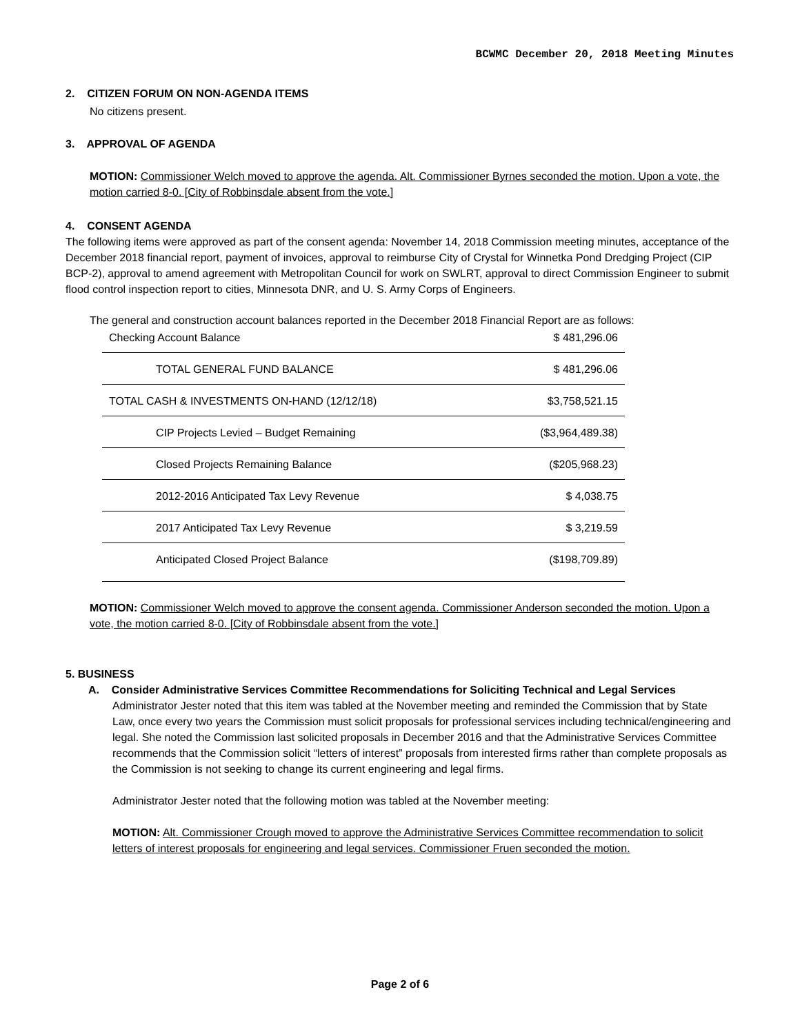BCWMC December 20, 2018 Meeting Minutes
2. CITIZEN FORUM ON NON-AGENDA ITEMS
No citizens present.
3. APPROVAL OF AGENDA
MOTION: Commissioner Welch moved to approve the agenda. Alt. Commissioner Byrnes seconded the motion. Upon a vote, the motion carried 8-0. [City of Robbinsdale absent from the vote.]
4. CONSENT AGENDA
The following items were approved as part of the consent agenda: November 14, 2018 Commission meeting minutes, acceptance of the December 2018 financial report, payment of invoices, approval to reimburse City of Crystal for Winnetka Pond Dredging Project (CIP BCP-2), approval to amend agreement with Metropolitan Council for work on SWLRT, approval to direct Commission Engineer to submit flood control inspection report to cities, Minnesota DNR, and U. S. Army Corps of Engineers.
The general and construction account balances reported in the December 2018 Financial Report are as follows:
| Checking Account Balance | $ 481,296.06 |
| TOTAL GENERAL FUND BALANCE | $ 481,296.06 |
| TOTAL CASH & INVESTMENTS ON-HAND (12/12/18) | $3,758,521.15 |
| CIP Projects Levied – Budget Remaining | ($3,964,489.38) |
| Closed Projects Remaining Balance | ($205,968.23) |
| 2012-2016 Anticipated Tax Levy Revenue | $ 4,038.75 |
| 2017 Anticipated Tax Levy Revenue | $ 3,219.59 |
| Anticipated Closed Project Balance | ($198,709.89) |
MOTION: Commissioner Welch moved to approve the consent agenda. Commissioner Anderson seconded the motion. Upon a vote, the motion carried 8-0. [City of Robbinsdale absent from the vote.]
5. BUSINESS
A. Consider Administrative Services Committee Recommendations for Soliciting Technical and Legal Services
Administrator Jester noted that this item was tabled at the November meeting and reminded the Commission that by State Law, once every two years the Commission must solicit proposals for professional services including technical/engineering and legal. She noted the Commission last solicited proposals in December 2016 and that the Administrative Services Committee recommends that the Commission solicit “letters of interest” proposals from interested firms rather than complete proposals as the Commission is not seeking to change its current engineering and legal firms.
Administrator Jester noted that the following motion was tabled at the November meeting:
MOTION: Alt. Commissioner Crough moved to approve the Administrative Services Committee recommendation to solicit letters of interest proposals for engineering and legal services. Commissioner Fruen seconded the motion.
Page 2 of 6